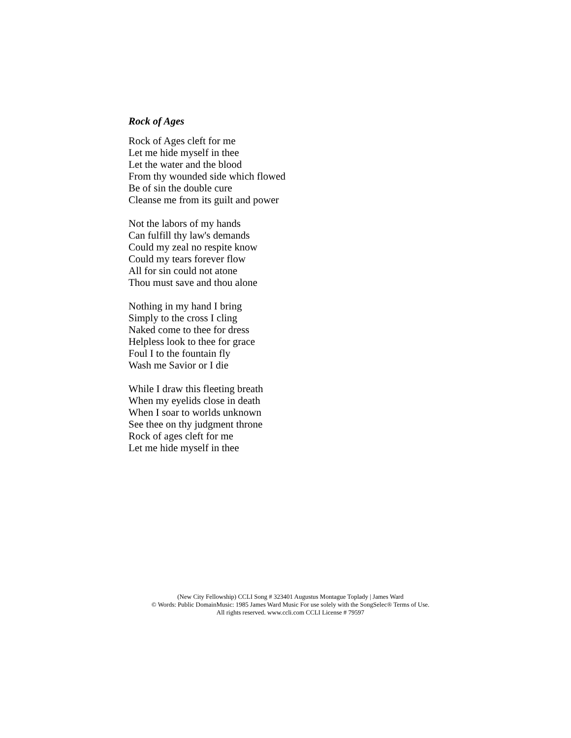Rock of Ages
Rock of Ages cleft for me
Let me hide myself in thee
Let the water and the blood
From thy wounded side which flowed
Be of sin the double cure
Cleanse me from its guilt and power
Not the labors of my hands
Can fulfill thy law's demands
Could my zeal no respite know
Could my tears forever flow
All for sin could not atone
Thou must save and thou alone
Nothing in my hand I bring
Simply to the cross I cling
Naked come to thee for dress
Helpless look to thee for grace
Foul I to the fountain fly
Wash me Savior or I die
While I draw this fleeting breath
When my eyelids close in death
When I soar to worlds unknown
See thee on thy judgment throne
Rock of ages cleft for me
Let me hide myself in thee
(New City Fellowship) CCLI Song # 323401 Augustus Montague Toplady | James Ward
© Words: Public DomainMusic: 1985 James Ward Music For use solely with the SongSelec® Terms of Use.
All rights reserved. www.ccli.com CCLI License # 79597